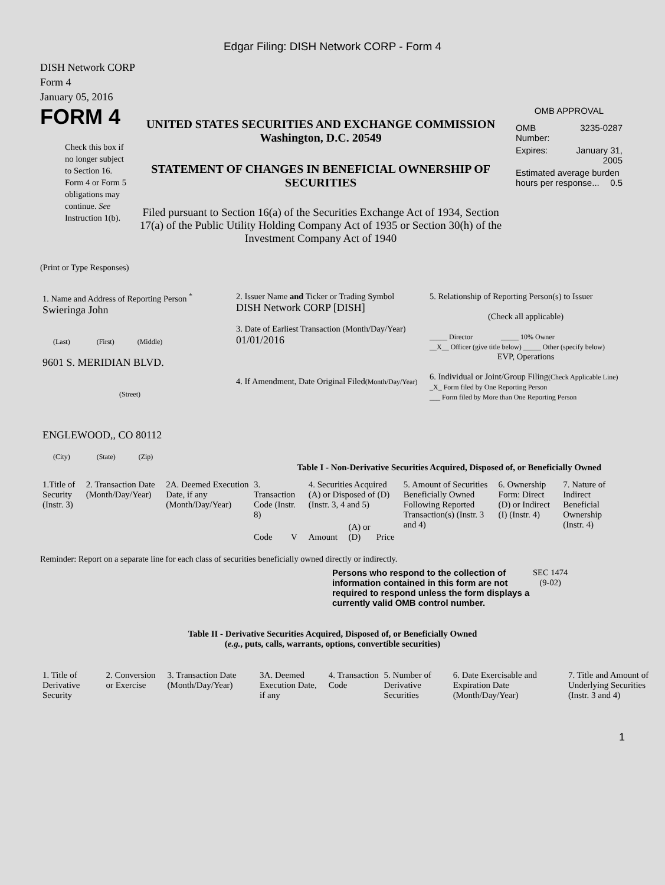Edgar Filing: DISH Network CORP - Form 4
DISH Network CORP
Form 4
January 05, 2016
FORM 4
Check this box if no longer subject to Section 16. Form 4 or Form 5 obligations may continue. See Instruction 1(b).
UNITED STATES SECURITIES AND EXCHANGE COMMISSION
Washington, D.C. 20549
STATEMENT OF CHANGES IN BENEFICIAL OWNERSHIP OF SECURITIES
Filed pursuant to Section 16(a) of the Securities Exchange Act of 1934, Section 17(a) of the Public Utility Holding Company Act of 1935 or Section 30(h) of the Investment Company Act of 1940
OMB APPROVAL
| OMB Number: | 3235-0287 |
| Expires: | January 31, 2005 |
| Estimated average burden hours per response... 0.5 | |
(Print or Type Responses)
| 1. Name and Address of Reporting Person <sup>*</sup> Swieringa John (Last) (First) (Middle) 9601 S. MERIDIAN BLVD. (Street) ENGLEWOOD,, CO 80112 (City) (State) (Zip) | 2. Issuer Name and Ticker or Trading Symbol DISH Network CORP [DISH] 3. Date of Earliest Transaction (Month/Day/Year) 01/01/2016 4. If Amendment, Date Original Filed (Month/Day/Year) | 5. Relationship of Reporting Person(s) to Issuer (Check all applicable) _____ Director _____ 10% Owner __X__ Officer (give title below) _____ Other (specify below) EVP, Operations 6. Individual or Joint/Group Filing (Check Applicable Line) _X_ Form filed by One Reporting Person ___ Form filed by More than One Reporting Person |
Table I - Non-Derivative Securities Acquired, Disposed of, or Beneficially Owned
| 1.Title of Security (Instr. 3) | 2. Transaction Date (Month/Day/Year) | 2A. Deemed Execution Date, if any (Month/Day/Year) | 3. Transaction Code (Instr. 8) | | 4. Securities Acquired (A) or Disposed of (D) (Instr. 3, 4 and 5) | | | 5. Amount of Securities Beneficially Owned Following Reported Transaction(s) (Instr. 3 and 4) | 6. Ownership Form: Direct (D) or Indirect (I) (Instr. 4) | 7. Nature of Indirect Beneficial Ownership (Instr. 4) |
| --- | --- | --- | --- | --- | --- | --- | --- | --- | --- | --- |
| | | | Code | V | Amount | (A) or (D) | Price | | | |
Reminder: Report on a separate line for each class of securities beneficially owned directly or indirectly.
Persons who respond to the collection of information contained in this form are not required to respond unless the form displays a currently valid OMB control number.
SEC 1474
(9-02)
Table II - Derivative Securities Acquired, Disposed of, or Beneficially Owned
(e.g., puts, calls, warrants, options, convertible securities)
| 1. Title of Derivative Security | 2. Conversion or Exercise | 3. Transaction Date (Month/Day/Year) | 3A. Deemed Execution Date, if any | 4. Transaction Code | 5. Number of Derivative Securities | 6. Date Exercisable and Expiration Date (Month/Day/Year) | 7. Title and Amount of Underlying Securities (Instr. 3 and 4) |
| --- | --- | --- | --- | --- | --- | --- | --- |
1